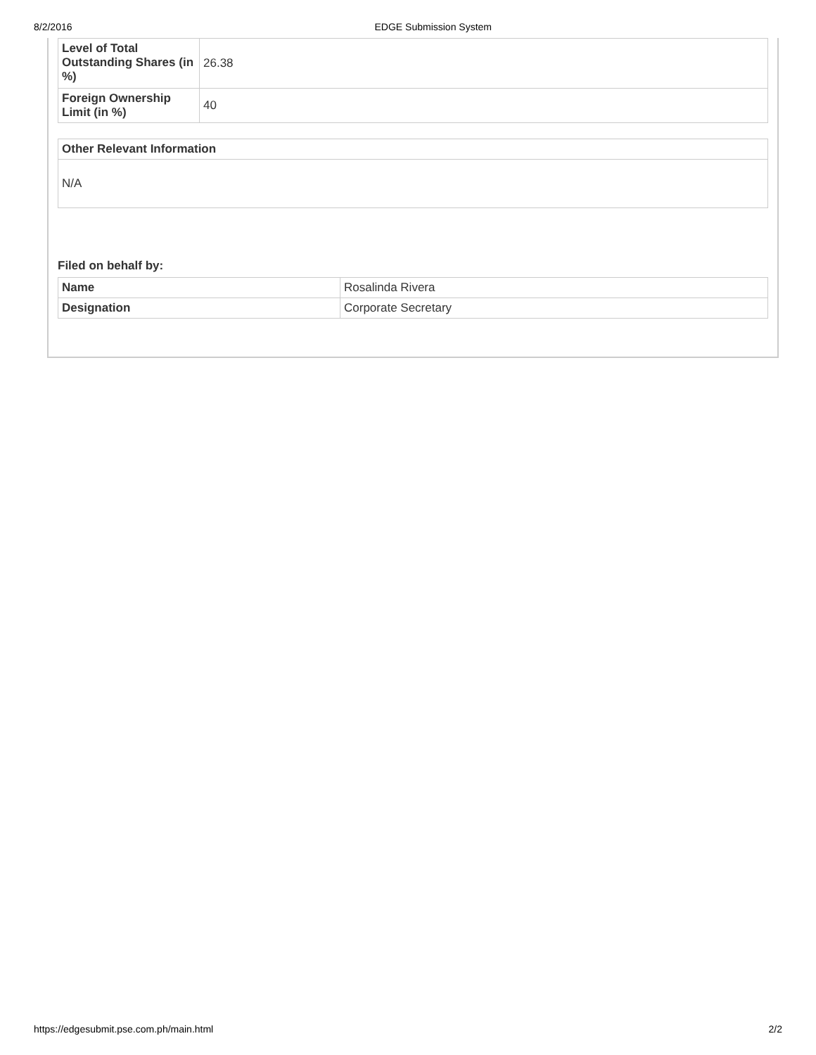8/2/2016 EDGE Submission System
| Level of Total Outstanding Shares (in %) | 26.38 |
| Foreign Ownership Limit (in %) | 40 |
| Other Relevant Information |
| N/A |
Filed on behalf by:
| Name | Rosalinda Rivera |
| Designation | Corporate Secretary |
https://edgesubmit.pse.com.ph/main.html 2/2